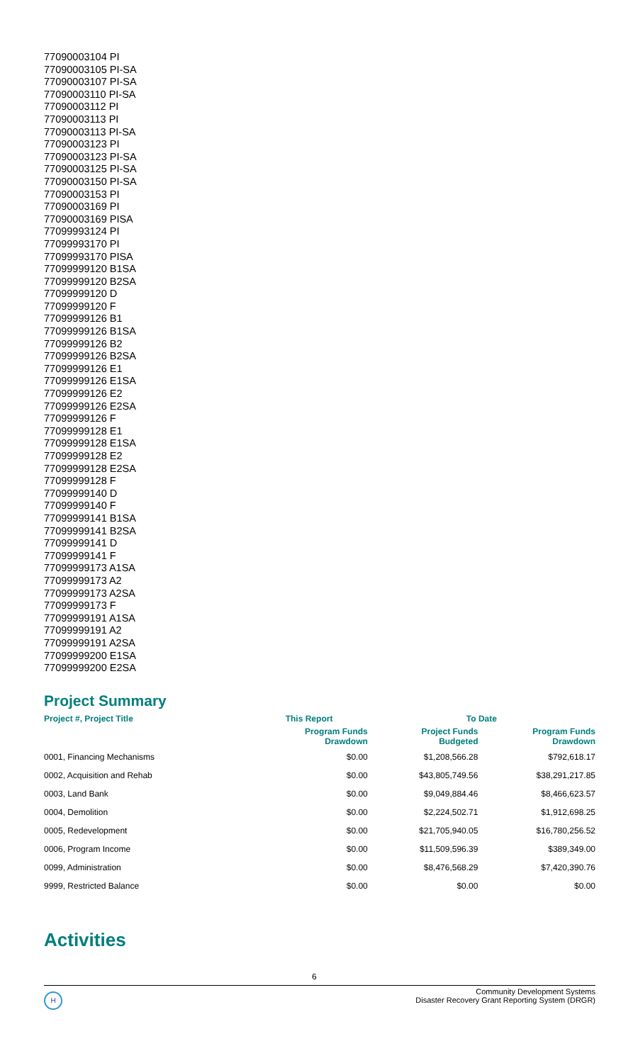77090003104 PI
77090003105 PI-SA
77090003107 PI-SA
77090003110 PI-SA
77090003112 PI
77090003113 PI
77090003113 PI-SA
77090003123 PI
77090003123 PI-SA
77090003125 PI-SA
77090003150 PI-SA
77090003153 PI
77090003169 PI
77090003169 PISA
77099993124 PI
77099993170 PI
77099993170 PISA
77099999120 B1SA
77099999120 B2SA
77099999120 D
77099999120 F
77099999126 B1
77099999126 B1SA
77099999126 B2
77099999126 B2SA
77099999126 E1
77099999126 E1SA
77099999126 E2
77099999126 E2SA
77099999126 F
77099999128 E1
77099999128 E1SA
77099999128 E2
77099999128 E2SA
77099999128 F
77099999140 D
77099999140 F
77099999141 B1SA
77099999141 B2SA
77099999141 D
77099999141 F
77099999173 A1SA
77099999173 A2
77099999173 A2SA
77099999173 F
77099999191 A1SA
77099999191 A2
77099999191 A2SA
77099999200 E1SA
77099999200 E2SA
Project Summary
| Project #, Project Title | This Report | To Date | |
| --- | --- | --- | --- |
| | Program Funds Drawdown | Project Funds Budgeted | Program Funds Drawdown |
| 0001, Financing Mechanisms | $0.00 | $1,208,566.28 | $792,618.17 |
| 0002, Acquisition and Rehab | $0.00 | $43,805,749.56 | $38,291,217.85 |
| 0003, Land Bank | $0.00 | $9,049,884.46 | $8,466,623.57 |
| 0004, Demolition | $0.00 | $2,224,502.71 | $1,912,698.25 |
| 0005, Redevelopment | $0.00 | $21,705,940.05 | $16,780,256.52 |
| 0006, Program Income | $0.00 | $11,509,596.39 | $389,349.00 |
| 0099, Administration | $0.00 | $8,476,568.29 | $7,420,390.76 |
| 9999, Restricted Balance | $0.00 | $0.00 | $0.00 |
Activities
6
H
Community Development Systems
Disaster Recovery Grant Reporting System (DRGR)